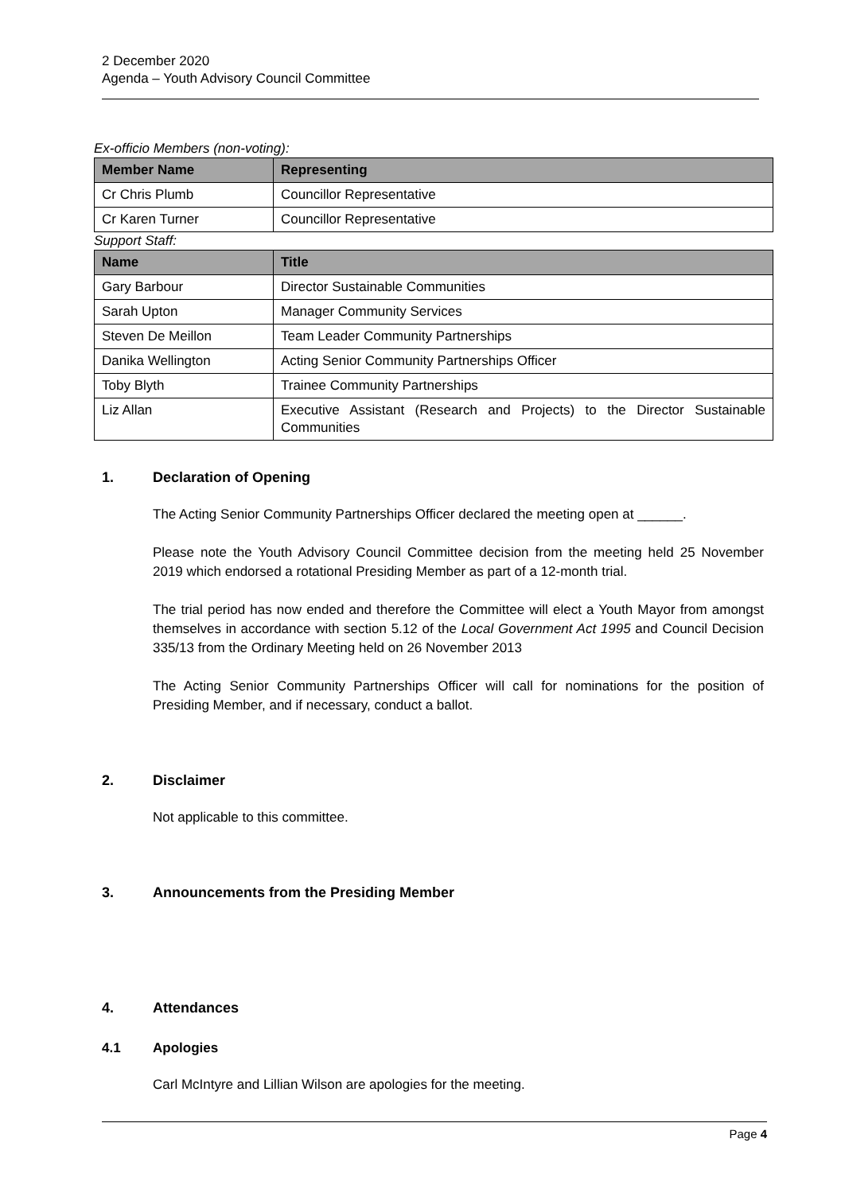2 December 2020
Agenda – Youth Advisory Council Committee
Ex-officio Members (non-voting):
| Member Name | Representing |
| --- | --- |
| Cr Chris Plumb | Councillor Representative |
| Cr Karen Turner | Councillor Representative |
Support Staff:
| Name | Title |
| --- | --- |
| Gary Barbour | Director Sustainable Communities |
| Sarah Upton | Manager Community Services |
| Steven De Meillon | Team Leader Community Partnerships |
| Danika Wellington | Acting Senior Community Partnerships Officer |
| Toby Blyth | Trainee Community Partnerships |
| Liz Allan | Executive Assistant (Research and Projects) to the Director Sustainable Communities |
1. Declaration of Opening
The Acting Senior Community Partnerships Officer declared the meeting open at ______.
Please note the Youth Advisory Council Committee decision from the meeting held 25 November 2019 which endorsed a rotational Presiding Member as part of a 12-month trial.
The trial period has now ended and therefore the Committee will elect a Youth Mayor from amongst themselves in accordance with section 5.12 of the Local Government Act 1995 and Council Decision 335/13 from the Ordinary Meeting held on 26 November 2013
The Acting Senior Community Partnerships Officer will call for nominations for the position of Presiding Member, and if necessary, conduct a ballot.
2. Disclaimer
Not applicable to this committee.
3. Announcements from the Presiding Member
4. Attendances
4.1 Apologies
Carl McIntyre and Lillian Wilson are apologies for the meeting.
Page 4